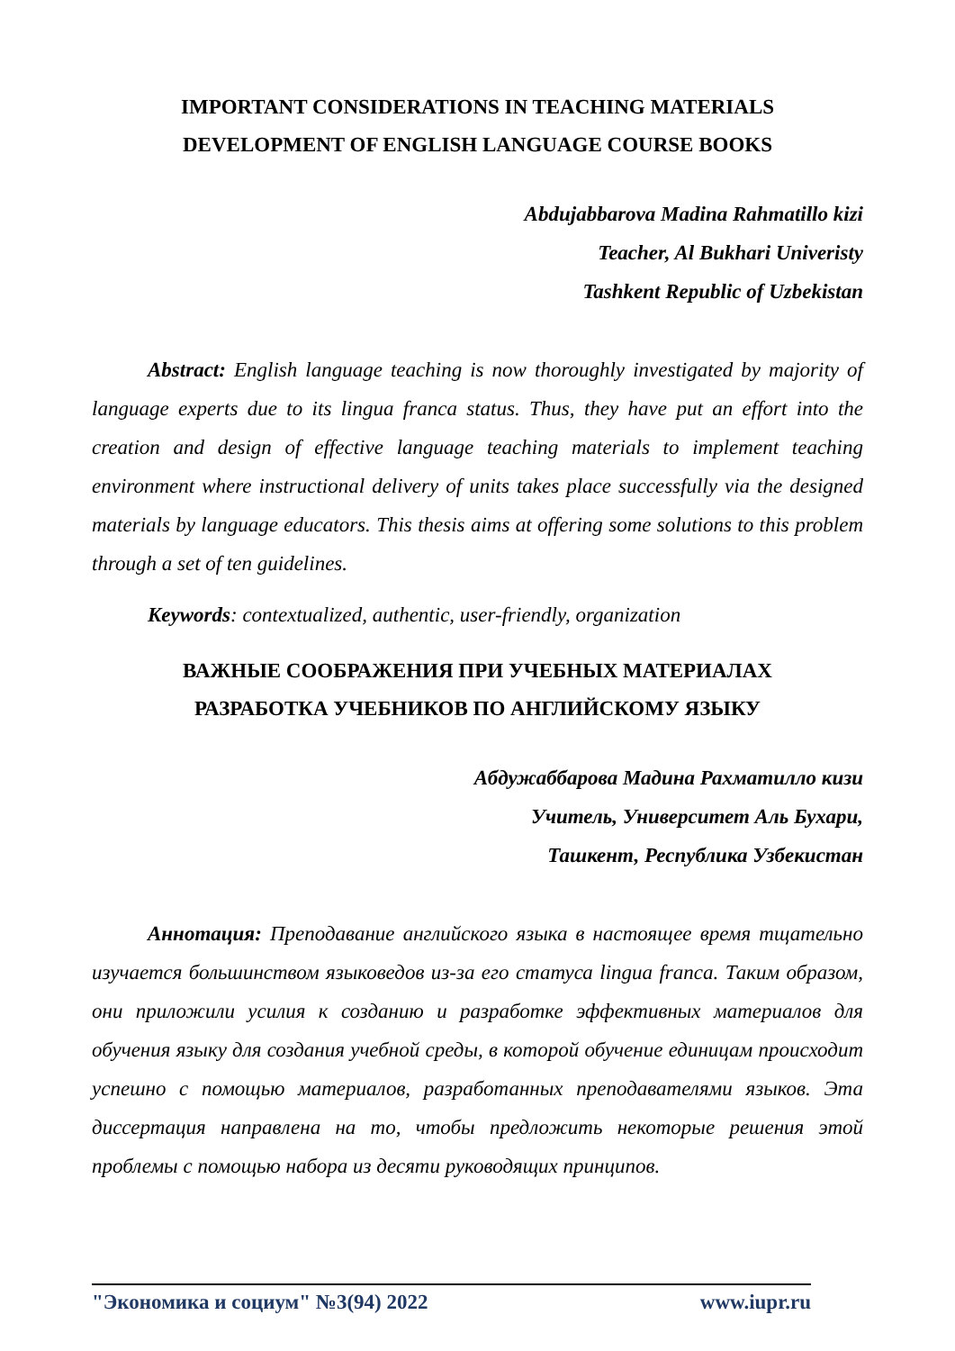IMPORTANT CONSIDERATIONS IN TEACHING MATERIALS
DEVELOPMENT OF ENGLISH LANGUAGE COURSE BOOKS
Abdujabbarova Madina Rahmatillo kizi
Teacher, Al Bukhari Univeristy
Tashkent Republic of Uzbekistan
Abstract: English language teaching is now thoroughly investigated by majority of language experts due to its lingua franca status. Thus, they have put an effort into the creation and design of effective language teaching materials to implement teaching environment where instructional delivery of units takes place successfully via the designed materials by language educators. This thesis aims at offering some solutions to this problem through a set of ten guidelines.
Keywords: contextualized, authentic, user-friendly, organization
ВАЖНЫЕ СООБРАЖЕНИЯ ПРИ УЧЕБНЫХ МАТЕРИАЛАХ
РАЗРАБОТКА УЧЕБНИКОВ ПО АНГЛИЙСКОМУ ЯЗЫКУ
Абдужаббарова Мадина Рахматилло кизи
Учитель, Университет Аль Бухари,
Ташкент, Республика Узбекистан
Аннотация: Преподавание английского языка в настоящее время тщательно изучается большинством языковедов из-за его статуса lingua franca. Таким образом, они приложили усилия к созданию и разработке эффективных материалов для обучения языку для создания учебной среды, в которой обучение единицам происходит успешно с помощью материалов, разработанных преподавателями языков. Эта диссертация направлена на то, чтобы предложить некоторые решения этой проблемы с помощью набора из десяти руководящих принципов.
"Экономика и социум" №3(94) 2022 www.iupr.ru